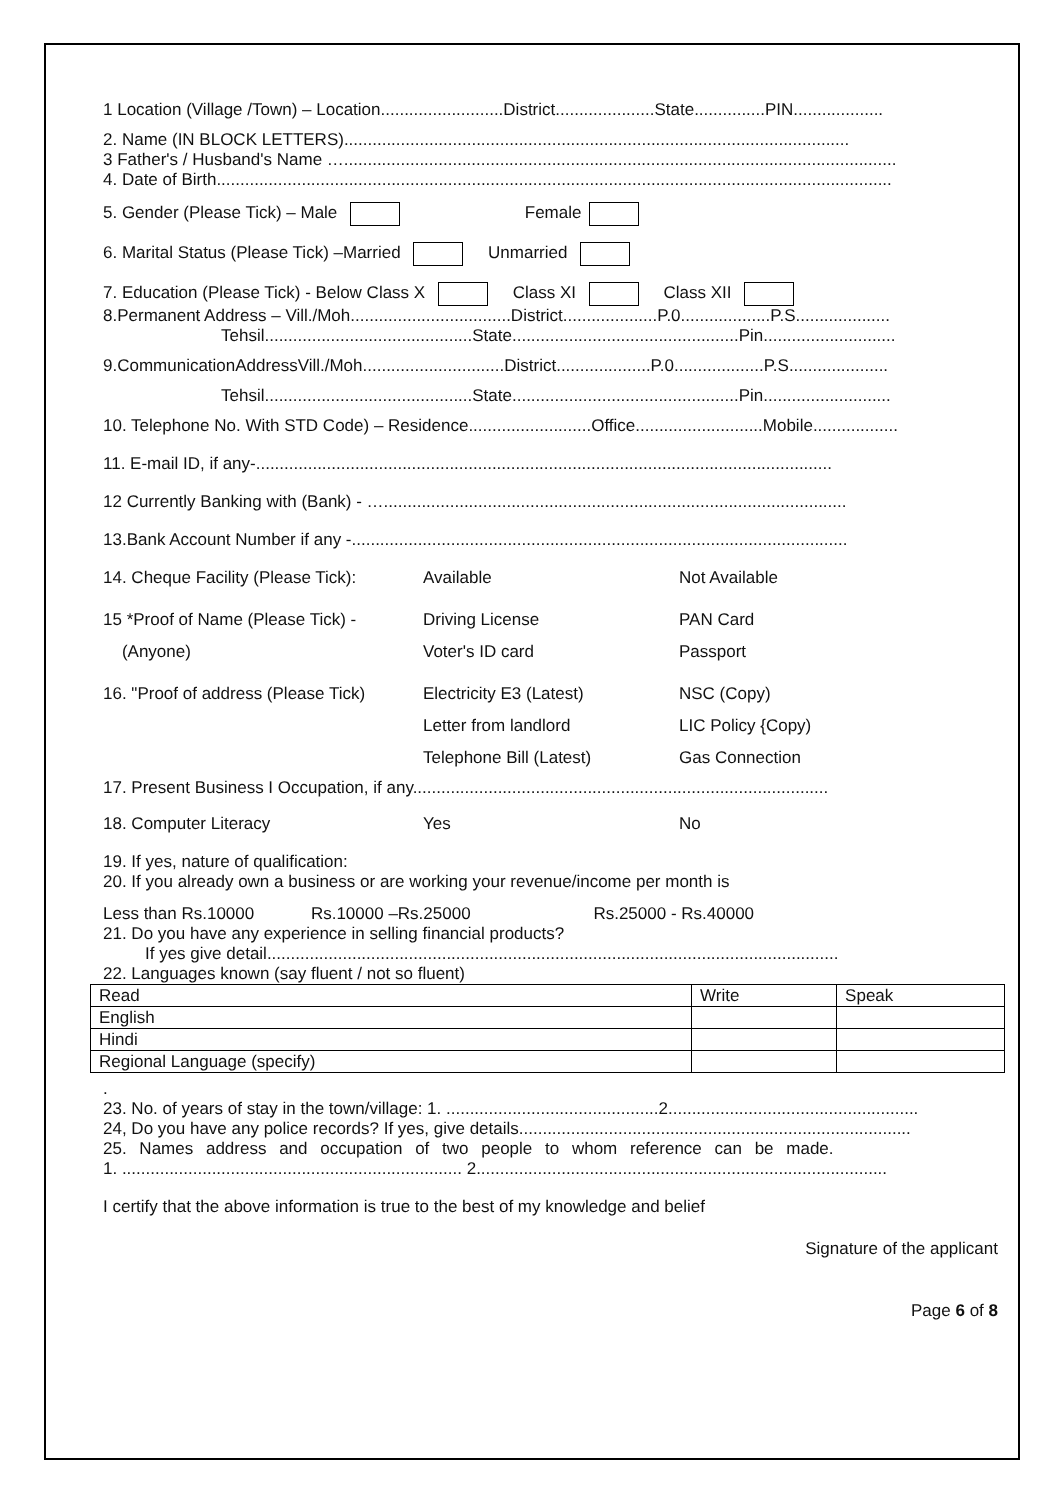1 Location (Village /Town) – Location..........................District.....................State...............PIN...................
2. Name (IN BLOCK LETTERS)...........................................................................................................
3 Father's / Husband's Name ….....................................................................................................................
4. Date of Birth...............................................................................................................................................
5. Gender (Please Tick) – Male Female
6. Marital Status (Please Tick) –Married Unmarried
7. Education (Please Tick) - Below Class X Class XI Class XII
8.Permanent Address – Vill./Moh..................................District....................P.0...................P.S....................
Tehsil............................................State................................................Pin............................
9.CommunicationAddressVill./Moh..............................District....................P.0...................P.S.....................
Tehsil............................................State................................................Pin...........................
10. Telephone No. With STD Code) – Residence..........................Office...........................Mobile..................
11. E-mail ID, if any-..........................................................................................................................
12 Currently Banking with (Bank) - …..................................................................................................
13.Bank Account Number if any -.........................................................................................................
14. Cheque Facility (Please Tick): Available Not Available
15 *Proof of Name (Please Tick) - Driving License PAN Card
(Anyone) Voter's ID card Passport
16. "Proof of address (Please Tick) Electricity E3 (Latest) NSC (Copy)
Letter from landlord LIC Policy {Copy)
Telephone Bill (Latest) Gas Connection
17. Present Business I Occupation, if any........................................................................................
18. Computer Literacy Yes No
19. If yes, nature of qualification:
20. If you already own a business or are working your revenue/income per month is
Less than Rs.10000 Rs.10000 –Rs.25000 Rs.25000 - Rs.40000
21. Do you have any experience in selling financial products?
If yes give detail.........................................................................................................................
22. Languages known (say fluent / not so fluent)
| Read | Write | Speak |
| --- | --- | --- |
| English | | |
| Hindi | | |
| Regional Language (specify) | | |
.
23. No. of years of stay in the town/village: 1. .............................................2.....................................................
24, Do you have any police records? If yes, give details...................................................................................
25. Names address and occupation of two people to whom reference can be made.
1. ........................................................................ 2.......................................................................................
I certify that the above information is true to the best of my knowledge and belief
Signature of the applicant
Page 6 of 8